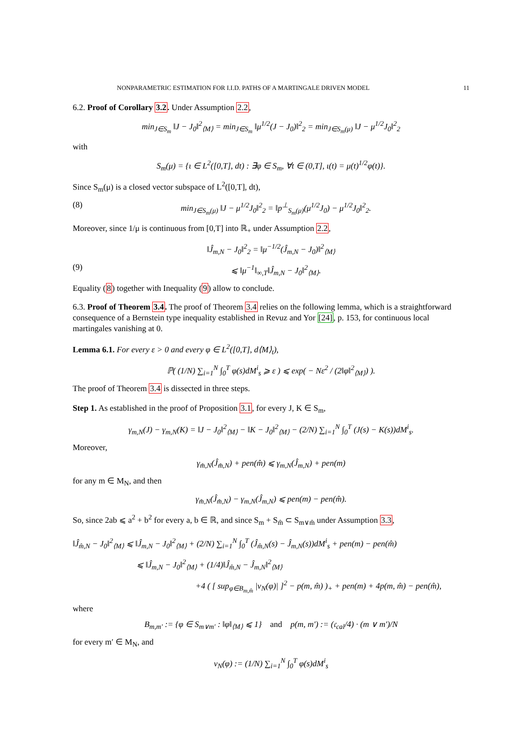NONPARAMETRIC ESTIMATION FOR I.I.D. PATHS OF A MARTINGALE DRIVEN MODEL 11
6.2. Proof of Corollary 3.2. Under Assumption 2.2,
min<sub>J∈S<sub>m</sub></sub> ‖J − J<sub>0</sub>‖<sup>2</sup><sub>⟨M⟩</sub> = min<sub>J∈S<sub>m</sub></sub> ‖μ<sup>1/2</sup>(J − J<sub>0</sub>)‖<sup>2</sup><sub>2</sub> = min<sub>J∈S<sub>m</sub>(μ)</sub> ‖J − μ<sup>1/2</sup>J<sub>0</sub>‖<sup>2</sup><sub>2</sub>
with
S<sub>m</sub>(μ) = {ι ∈ L<sup>2</sup>([0,T], dt) : ∃φ ∈ S<sub>m</sub>, ∀t ∈ (0,T], ι(t) = μ(t)<sup>1/2</sup>φ(t)}.
Since S<sub>m</sub>(μ) is a closed vector subspace of L<sup>2</sup>([0,T], dt),
(8) min<sub>J∈S<sub>m</sub>(μ)</sub> ‖J − μ<sup>1/2</sup>J<sub>0</sub>‖<sup>2</sup><sub>2</sub> = ‖p<sup>⊥</sup><sub>S<sub>m</sub>(μ)</sub>(μ<sup>1/2</sup>J<sub>0</sub>) − μ<sup>1/2</sup>J<sub>0</sub>‖<sup>2</sup><sub>2</sub>.
Moreover, since 1/μ is continuous from [0,T] into ℝ<sub>+</sub> under Assumption 2.2,
‖Ĵ<sub>m,N</sub> − J<sub>0</sub>‖<sup>2</sup><sub>2</sub> = ‖μ<sup>−1/2</sup>(Ĵ<sub>m,N</sub> − J<sub>0</sub>)‖<sup>2</sup><sub>⟨M⟩</sub>
(9) ⩽ ‖μ<sup>−1</sup>‖<sub>∞,T</sub>‖Ĵ<sub>m,N</sub> − J<sub>0</sub>‖<sup>2</sup><sub>⟨M⟩</sub>.
Equality (8) together with Inequality (9) allow to conclude.
6.3. Proof of Theorem 3.4. The proof of Theorem 3.4 relies on the following lemma, which is a straightforward consequence of a Bernstein type inequality established in Revuz and Yor [24], p. 153, for continuous local martingales vanishing at 0.
Lemma 6.1. For every ε > 0 and every φ ∈ L<sup>2</sup>([0,T], d⟨M⟩<sub>t</sub>),
ℙ( (1/N) ∑<sub>i=1</sub><sup>N</sup> ∫<sub>0</sub><sup>T</sup> φ(s)dM<sup>i</sup><sub>s</sub> ⩾ ε ) ⩽ exp( − Nε<sup>2</sup> / (2‖φ‖<sup>2</sup><sub>⟨M⟩</sub>) ).
The proof of Theorem 3.4 is dissected in three steps.
Step 1. As established in the proof of Proposition 3.1, for every J, K ∈ S<sub>m</sub>,
γ<sub>m,N</sub>(J) − γ<sub>m,N</sub>(K) = ‖J − J<sub>0</sub>‖<sup>2</sup><sub>⟨M⟩</sub> − ‖K − J<sub>0</sub>‖<sup>2</sup><sub>⟨M⟩</sub> − (2/N) ∑<sub>i=1</sub><sup>N</sup> ∫<sub>0</sub><sup>T</sup> (J(s) − K(s))dM<sup>i</sup><sub>s</sub>.
Moreover,
γ<sub>m̂,N</sub>(Ĵ<sub>m̂,N</sub>) + pen(m̂) ⩽ γ<sub>m,N</sub>(Ĵ<sub>m,N</sub>) + pen(m)
for any m ∈ M<sub>N</sub>, and then
γ<sub>m̂,N</sub>(Ĵ<sub>m̂,N</sub>) − γ<sub>m,N</sub>(Ĵ<sub>m,N</sub>) ⩽ pen(m) − pen(m̂).
So, since 2ab ⩽ a<sup>2</sup> + b<sup>2</sup> for every a, b ∈ ℝ, and since S<sub>m</sub> + S<sub>m̂</sub> ⊂ S<sub>m∨m̂</sub> under Assumption 3.3,
‖Ĵ<sub>m̂,N</sub> − J<sub>0</sub>‖<sup>2</sup><sub>⟨M⟩</sub> ⩽ ‖Ĵ<sub>m,N</sub> − J<sub>0</sub>‖<sup>2</sup><sub>⟨M⟩</sub> + (2/N) ∑<sub>i=1</sub><sup>N</sup> ∫<sub>0</sub><sup>T</sup> (Ĵ<sub>m̂,N</sub>(s) − Ĵ<sub>m,N</sub>(s))dM<sup>i</sup><sub>s</sub> + pen(m) − pen(m̂)
⩽ ‖Ĵ<sub>m,N</sub> − J<sub>0</sub>‖<sup>2</sup><sub>⟨M⟩</sub> + (1/4)‖Ĵ<sub>m̂,N</sub> − Ĵ<sub>m,N</sub>‖<sup>2</sup><sub>⟨M⟩</sub>
+4 ( [ sup<sub>φ∈B<sub>m,m̂</sub></sub> |ν<sub>N</sub>(φ)| ]<sup>2</sup> − p(m, m̂) )<sub>+</sub> + pen(m) + 4p(m, m̂) − pen(m̂),
where
B<sub>m,m′</sub> := {φ ∈ S<sub>m∨m′</sub> : ‖φ‖<sub>⟨M⟩</sub> ⩽ 1} and p(m, m′) := (𝔠<sub>cal</sub>/4) · (m ∨ m′)/N
for every m′ ∈ M<sub>N</sub>, and
ν<sub>N</sub>(φ) := (1/N) ∑<sub>i=1</sub><sup>N</sup> ∫<sub>0</sub><sup>T</sup> φ(s)dM<sup>i</sup><sub>s</sub>